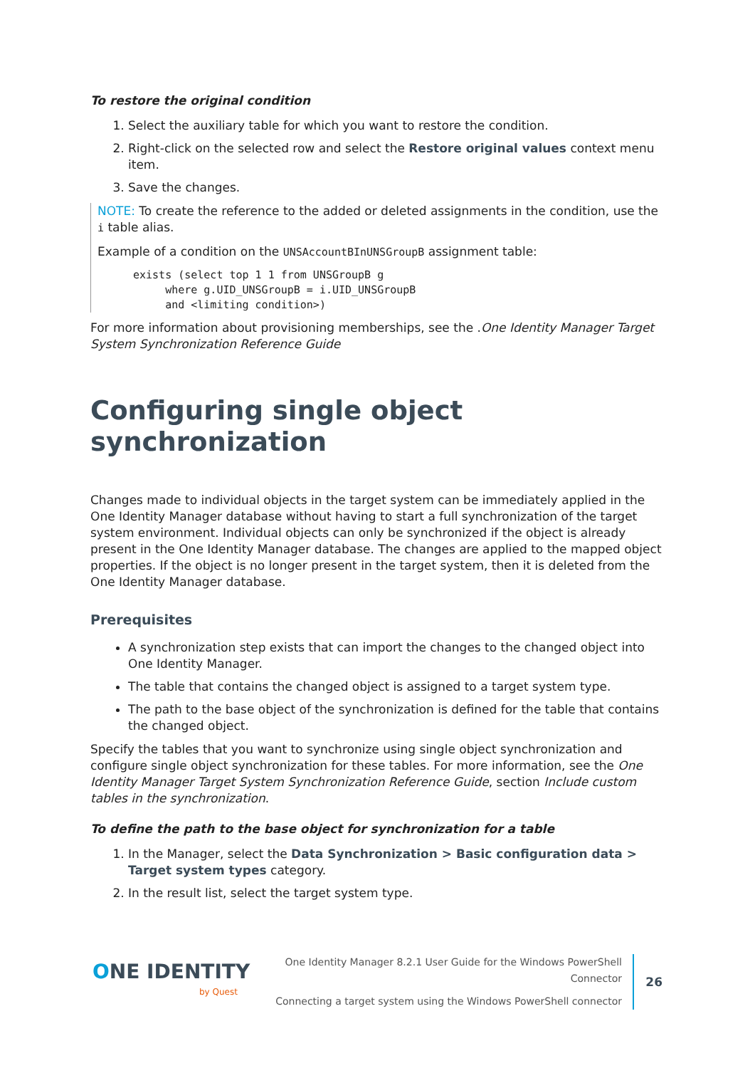To restore the original condition
1. Select the auxiliary table for which you want to restore the condition.
2. Right-click on the selected row and select the Restore original values context menu item.
3. Save the changes.
NOTE: To create the reference to the added or deleted assignments in the condition, use the i table alias.
Example of a condition on the UNSAccountBInUNSGroupB assignment table:
exists (select top 1 1 from UNSGroupB g
     where g.UID_UNSGroupB = i.UID_UNSGroupB
     and <limiting condition>)
For more information about provisioning memberships, see the .One Identity Manager Target System Synchronization Reference Guide
Configuring single object synchronization
Changes made to individual objects in the target system can be immediately applied in the One Identity Manager database without having to start a full synchronization of the target system environment. Individual objects can only be synchronized if the object is already present in the One Identity Manager database. The changes are applied to the mapped object properties. If the object is no longer present in the target system, then it is deleted from the One Identity Manager database.
Prerequisites
A synchronization step exists that can import the changes to the changed object into One Identity Manager.
The table that contains the changed object is assigned to a target system type.
The path to the base object of the synchronization is defined for the table that contains the changed object.
Specify the tables that you want to synchronize using single object synchronization and configure single object synchronization for these tables. For more information, see the One Identity Manager Target System Synchronization Reference Guide, section Include custom tables in the synchronization.
To define the path to the base object for synchronization for a table
1. In the Manager, select the Data Synchronization > Basic configuration data > Target system types category.
2. In the result list, select the target system type.
ONE IDENTITY
by Quest
One Identity Manager 8.2.1 User Guide for the Windows PowerShell
Connector
Connecting a target system using the Windows PowerShell connector
26